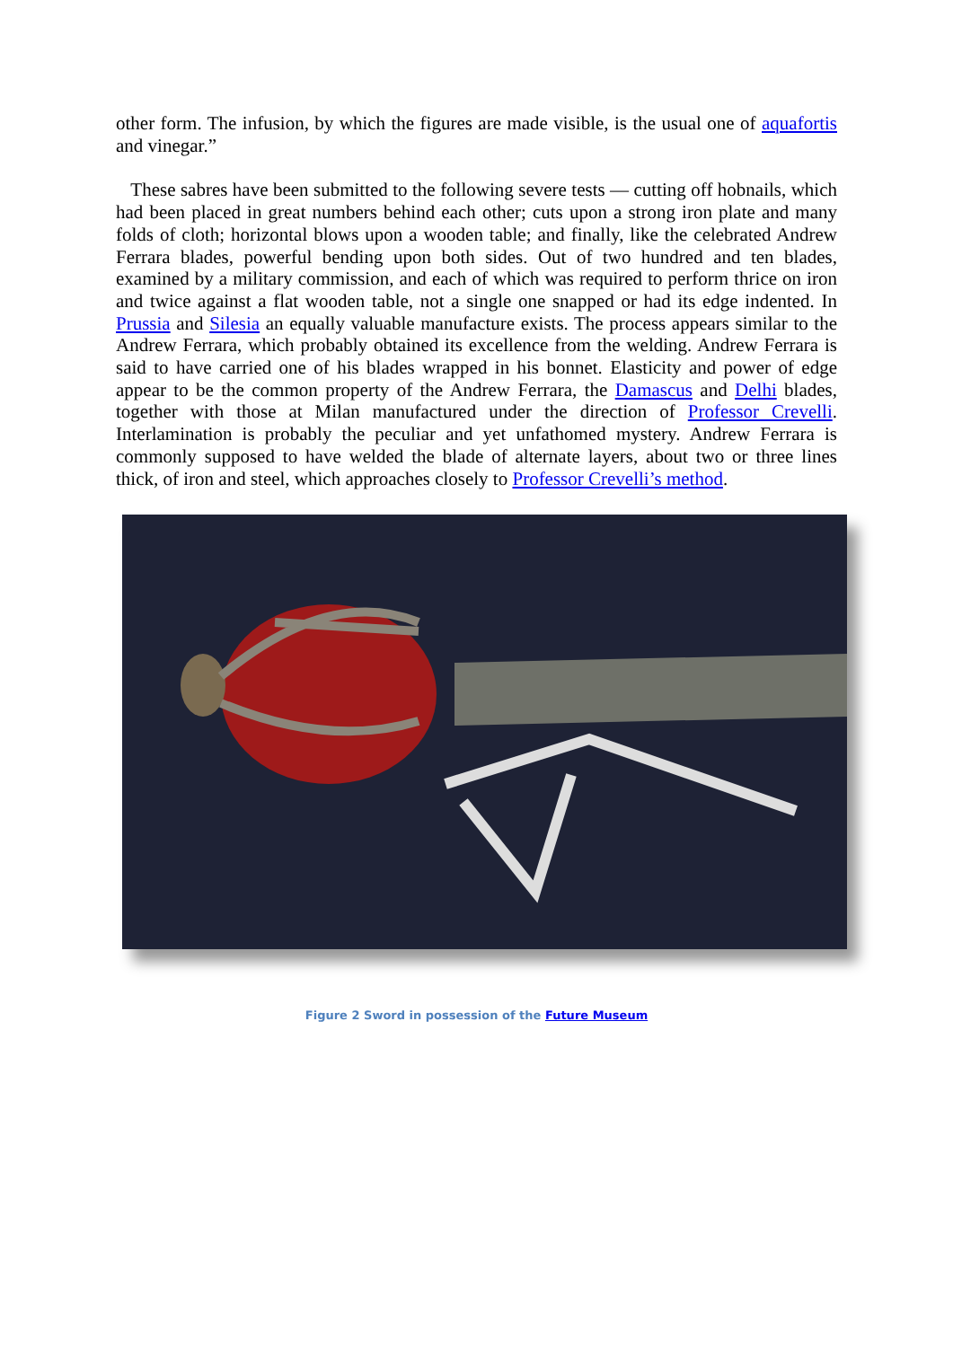other form. The infusion, by which the figures are made visible, is the usual one of aquafortis and vinegar.”
These sabres have been submitted to the following severe tests — cutting off hobnails, which had been placed in great numbers behind each other; cuts upon a strong iron plate and many folds of cloth; horizontal blows upon a wooden table; and finally, like the celebrated Andrew Ferrara blades, powerful bending upon both sides. Out of two hundred and ten blades, examined by a military commission, and each of which was required to perform thrice on iron and twice against a flat wooden table, not a single one snapped or had its edge indented. In Prussia and Silesia an equally valuable manufacture exists. The process appears similar to the Andrew Ferrara, which probably obtained its excellence from the welding. Andrew Ferrara is said to have carried one of his blades wrapped in his bonnet. Elasticity and power of edge appear to be the common property of the Andrew Ferrara, the Damascus and Delhi blades, together with those at Milan manufactured under the direction of Professor Crevelli. Interlamination is probably the peculiar and yet unfathomed mystery. Andrew Ferrara is commonly supposed to have welded the blade of alternate layers, about two or three lines thick, of iron and steel, which approaches closely to Professor Crevelli’s method.
Figure 2 Sword in possession of the Future Museum